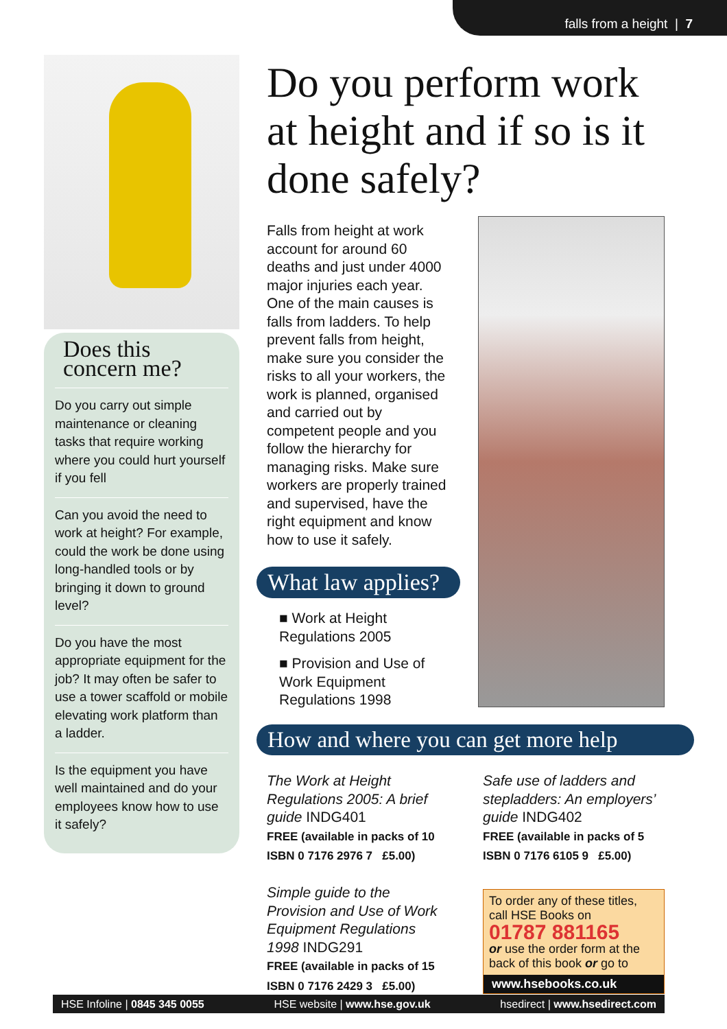falls from a height | 7
Does this concern me?
Do you carry out simple maintenance or cleaning tasks that require working where you could hurt yourself if you fell
Can you avoid the need to work at height? For example, could the work be done using long-handled tools or by bringing it down to ground level?
Do you have the most appropriate equipment for the job? It may often be safer to use a tower scaffold or mobile elevating work platform than a ladder.
Is the equipment you have well maintained and do your employees know how to use it safely?
Do you perform work at height and if so is it done safely?
Falls from height at work account for around 60 deaths and just under 4000 major injuries each year. One of the main causes is falls from ladders. To help prevent falls from height, make sure you consider the risks to all your workers, the work is planned, organised and carried out by competent people and you follow the hierarchy for managing risks. Make sure workers are properly trained and supervised, have the right equipment and know how to use it safely.
What law applies?
■ Work at Height Regulations 2005
■ Provision and Use of Work Equipment Regulations 1998
How and where you can get more help
The Work at Height Regulations 2005: A brief guide INDG401
FREE (available in packs of 10
ISBN 0 7176 2976 7 £5.00)
Simple guide to the Provision and Use of Work Equipment Regulations 1998 INDG291
FREE (available in packs of 15
ISBN 0 7176 2429 3 £5.00)
Safe use of ladders and stepladders: An employers’ guide INDG402
FREE (available in packs of 5
ISBN 0 7176 6105 9 £5.00)
To order any of these titles, call HSE Books on
01787 881165
or use the order form at the back of this book or go to
www.hsebooks.co.uk
HSE Infoline | 0845 345 0055 HSE website | www.hse.gov.uk hsedirect | www.hsedirect.com